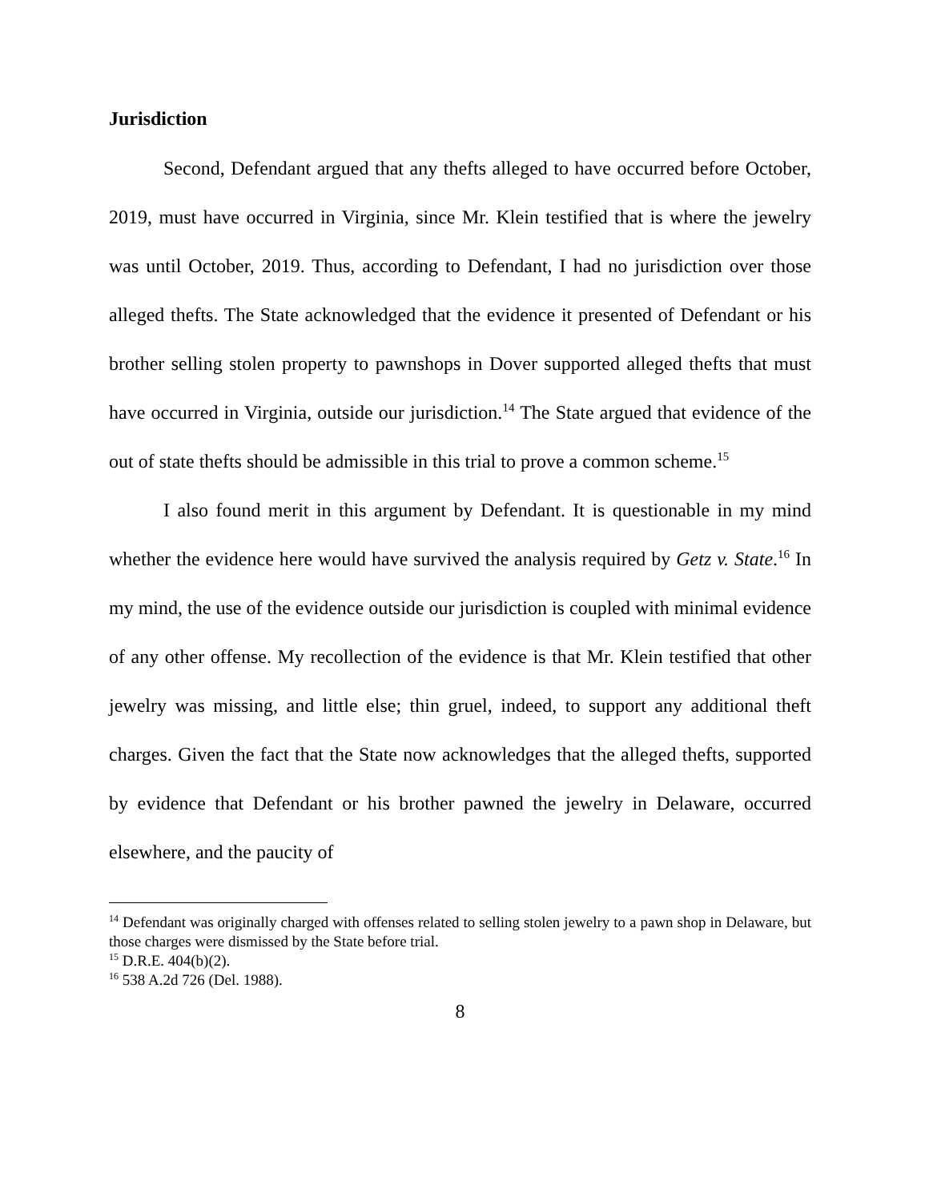Jurisdiction
Second, Defendant argued that any thefts alleged to have occurred before October, 2019, must have occurred in Virginia, since Mr. Klein testified that is where the jewelry was until October, 2019. Thus, according to Defendant, I had no jurisdiction over those alleged thefts. The State acknowledged that the evidence it presented of Defendant or his brother selling stolen property to pawnshops in Dover supported alleged thefts that must have occurred in Virginia, outside our jurisdiction.<sup>14</sup> The State argued that evidence of the out of state thefts should be admissible in this trial to prove a common scheme.<sup>15</sup>
I also found merit in this argument by Defendant. It is questionable in my mind whether the evidence here would have survived the analysis required by Getz v. State.<sup>16</sup> In my mind, the use of the evidence outside our jurisdiction is coupled with minimal evidence of any other offense. My recollection of the evidence is that Mr. Klein testified that other jewelry was missing, and little else; thin gruel, indeed, to support any additional theft charges. Given the fact that the State now acknowledges that the alleged thefts, supported by evidence that Defendant or his brother pawned the jewelry in Delaware, occurred elsewhere, and the paucity of
<sup>14</sup> Defendant was originally charged with offenses related to selling stolen jewelry to a pawn shop in Delaware, but those charges were dismissed by the State before trial.
<sup>15</sup> D.R.E. 404(b)(2).
<sup>16</sup> 538 A.2d 726 (Del. 1988).
8